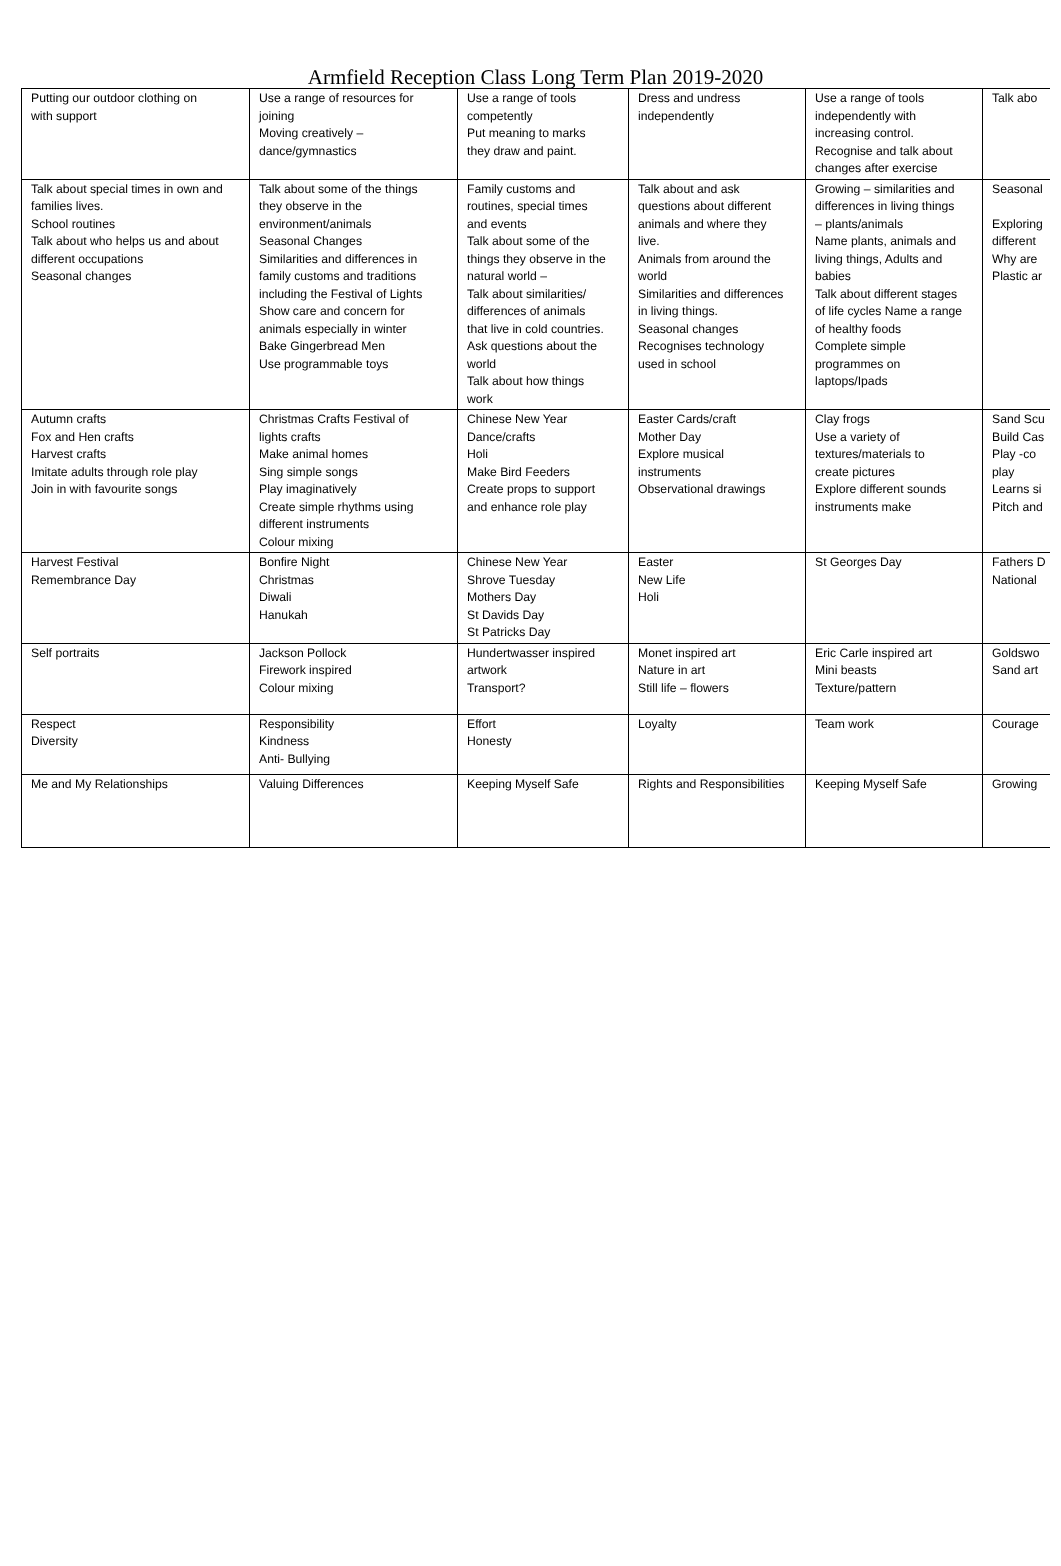Armfield Reception Class Long Term Plan 2019-2020
| Putting our outdoor clothing on with support | Use a range of resources for joining Moving creatively – dance/gymnastics | Use a range of tools competently Put meaning to marks they draw and paint. | Dress and undress independently | Use a range of tools independently with increasing control. Recognise and talk about changes after exercise | Talk abo |
| Talk about special times in own and families lives. School routines Talk about who helps us and about different occupations Seasonal changes | Talk about some of the things they observe in the environment/animals Seasonal Changes Similarities and differences in family customs and traditions including the Festival of Lights Show care and concern for animals especially in winter Bake Gingerbread Men Use programmable toys | Family customs and routines, special times and events Talk about some of the things they observe in the natural world – Talk about similarities/ differences of animals that live in cold countries. Ask questions about the world Talk about how things work | Talk about and ask questions about different animals and where they live. Animals from around the world Similarities and differences in living things. Seasonal changes Recognises technology used in school | Growing – similarities and differences in living things – plants/animals Name plants, animals and living things, Adults and babies Talk about different stages of life cycles Name a range of healthy foods Complete simple programmes on laptops/Ipads | Seasonal Exploring different Why are Plastic ar |
| Autumn crafts Fox and Hen crafts Harvest crafts Imitate adults through role play Join in with favourite songs | Christmas Crafts Festival of lights crafts Make animal homes Sing simple songs Play imaginatively Create simple rhythms using different instruments Colour mixing | Chinese New Year Dance/crafts Holi Make Bird Feeders Create props to support and enhance role play | Easter Cards/craft Mother Day Explore musical instruments Observational drawings | Clay frogs Use a variety of textures/materials to create pictures Explore different sounds instruments make | Sand Scu Build Cas Play -co play Learns si Pitch and |
| Harvest Festival Remembrance Day | Bonfire Night Christmas Diwali Hanukah | Chinese New Year Shrove Tuesday Mothers Day St Davids Day St Patricks Day | Easter New Life Holi | St Georges Day | Fathers D National |
| Self portraits | Jackson Pollock Firework inspired Colour mixing | Hundertwasser inspired artwork Transport? | Monet inspired art Nature in art Still life – flowers | Eric Carle inspired art Mini beasts Texture/pattern | Goldswo Sand art |
| Respect Diversity | Responsibility Kindness Anti- Bullying | Effort Honesty | Loyalty | Team work | Courage |
| Me and My Relationships | Valuing Differences | Keeping Myself Safe | Rights and Responsibilities | Keeping Myself Safe | Growing |